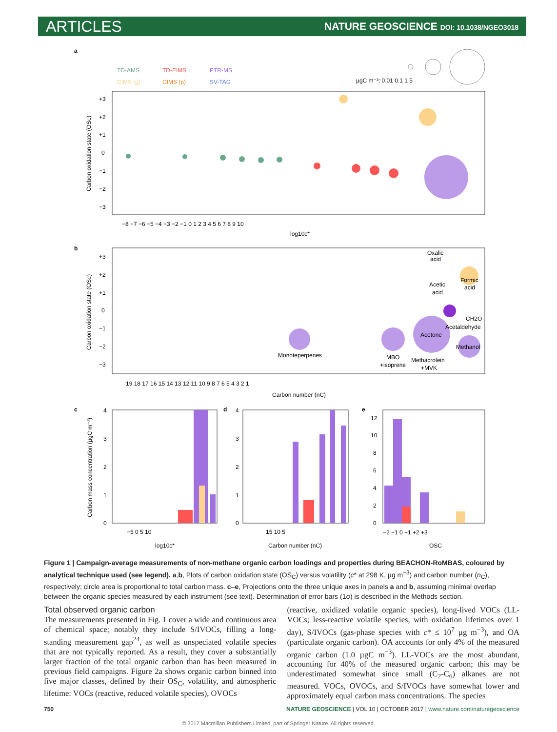ARTICLES NATURE GEOSCIENCE DOI: 10.1038/NGEO3018
a
TD-AMS
TD-EIMS
PTR-MS
CIMS (g)
CIMS (p)
SV-TAG
µgC m⁻³: 0.01 0.1 1 5
Carbon oxidation state (OSC)
+3
+2
+1
0
−1
−2
−3
−8 −7 −6 −5 −4 −3 −2 −1 0 1 2 3 4 5 6 7 8 9 10
log10c*
b
Carbon oxidation state (OSC)
+3
+2
+1
0
−1
−2
−3
Oxalic
acid
Formic
acid
Acetic
acid
CH2O
Acetaldehyde
Acetone
Methanol
Monoteperpenes
MBO
+isoprene
Methacrolein
+MVK
19 18 17 16 15 14 13 12 11 10 9 8 7 6 5 4 3 2 1
Carbon number (nC)
c
d
e
Carbon mass concentration (µgC m⁻³)
4
3
2
1
0
−5 0 5 10
log10c*
4
3
2
1
0
15 10 5
Carbon number (nC)
12
10
8
6
4
2
0
−2 −1 0 +1 +2 +3
OSC
Figure 1 | Campaign-average measurements of non-methane organic carbon loadings and properties during BEACHON-RoMBAS, coloured by analytical technique used (see legend). a,b, Plots of carbon oxidation state (OS<sub>C</sub>) versus volatility (c* at 298 K, µg m<sup>−3</sup>) and carbon number (n<sub>C</sub>), respectively; circle area is proportional to total carbon mass. c–e, Projections onto the three unique axes in panels a and b, assuming minimal overlap between the organic species measured by each instrument (see text). Determination of error bars (1σ) is described in the Methods section.
Total observed organic carbon
The measurements presented in Fig. 1 cover a wide and continuous area of chemical space; notably they include S/IVOCs, filling a long-standing measurement gap<sup>24</sup>, as well as unspeciated volatile species that are not typically reported. As a result, they cover a substantially larger fraction of the total organic carbon than has been measured in previous field campaigns. Figure 2a shows organic carbon binned into five major classes, defined by their OS<sub>C</sub>, volatility, and atmospheric lifetime: VOCs (reactive, reduced volatile species), OVOCs
(reactive, oxidized volatile organic species), long-lived VOCs (LL-VOCs; less-reactive volatile species, with oxidation lifetimes over 1 day), S/IVOCs (gas-phase species with c* ≤ 10<sup>7</sup> µg m<sup>−3</sup>), and OA (particulate organic carbon). OA accounts for only 4% of the measured organic carbon (1.0 µgC m<sup>−3</sup>). LL-VOCs are the most abundant, accounting for 40% of the measured organic carbon; this may be underestimated somewhat since small (C<sub>2</sub>-C<sub>6</sub>) alkanes are not measured. VOCs, OVOCs, and S/IVOCs have somewhat lower and approximately equal carbon mass concentrations. The species
750 NATURE GEOSCIENCE | VOL 10 | OCTOBER 2017 | www.nature.com/naturegeoscience
© 2017 Macmillan Publishers Limited, part of Springer Nature. All rights reserved.